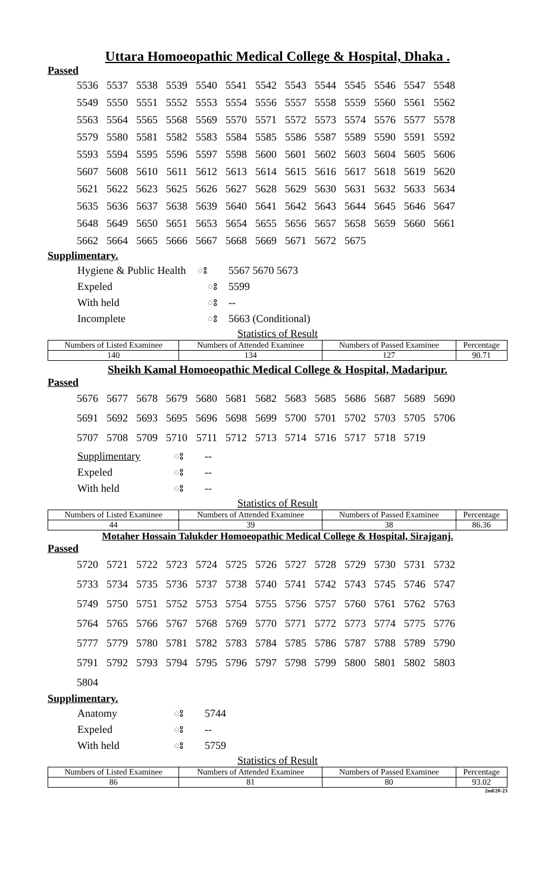Uttara Homoeopathic Medical College & Hospital, Dhaka .
Passed
| 5536 | 5537 | 5538 | 5539 | 5540 | 5541 | 5542 | 5543 | 5544 | 5545 | 5546 | 5547 | 5548 |
| 5549 | 5550 | 5551 | 5552 | 5553 | 5554 | 5556 | 5557 | 5558 | 5559 | 5560 | 5561 | 5562 |
| 5563 | 5564 | 5565 | 5568 | 5569 | 5570 | 5571 | 5572 | 5573 | 5574 | 5576 | 5577 | 5578 |
| 5579 | 5580 | 5581 | 5582 | 5583 | 5584 | 5585 | 5586 | 5587 | 5589 | 5590 | 5591 | 5592 |
| 5593 | 5594 | 5595 | 5596 | 5597 | 5598 | 5600 | 5601 | 5602 | 5603 | 5604 | 5605 | 5606 |
| 5607 | 5608 | 5610 | 5611 | 5612 | 5613 | 5614 | 5615 | 5616 | 5617 | 5618 | 5619 | 5620 |
| 5621 | 5622 | 5623 | 5625 | 5626 | 5627 | 5628 | 5629 | 5630 | 5631 | 5632 | 5633 | 5634 |
| 5635 | 5636 | 5637 | 5638 | 5639 | 5640 | 5641 | 5642 | 5643 | 5644 | 5645 | 5646 | 5647 |
| 5648 | 5649 | 5650 | 5651 | 5653 | 5654 | 5655 | 5656 | 5657 | 5658 | 5659 | 5660 | 5661 |
| 5662 | 5664 | 5665 | 5666 | 5667 | 5668 | 5669 | 5671 | 5672 | 5675 | | | |
Supplimentary.
| Hygiene & Public Health | ঃ | 5567 5670 5673 |
| Expeled | ঃ | 5599 |
| With held | ঃ | -- |
| Incomplete | ঃ | 5663 (Conditional) |
Statistics of Result
| Numbers of Listed Examinee | Numbers of Attended Examinee | Numbers of Passed Examinee | Percentage |
| 140 | 134 | 127 | 90.71 |
Sheikh Kamal Homoeopathic Medical College & Hospital, Madaripur.
Passed
| 5676 | 5677 | 5678 | 5679 | 5680 | 5681 | 5682 | 5683 | 5685 | 5686 | 5687 | 5689 | 5690 |
| 5691 | 5692 | 5693 | 5695 | 5696 | 5698 | 5699 | 5700 | 5701 | 5702 | 5703 | 5705 | 5706 |
| 5707 | 5708 | 5709 | 5710 | 5711 | 5712 | 5713 | 5714 | 5716 | 5717 | 5718 | 5719 | |
| Supplimentary | ঃ | -- |
| Expeled | ঃ | -- |
| With held | ঃ | -- |
Statistics of Result
| Numbers of Listed Examinee | Numbers of Attended Examinee | Numbers of Passed Examinee | Percentage |
| 44 | 39 | 38 | 86.36 |
Motaher Hossain Talukder Homoeopathic Medical College & Hospital, Sirajganj.
Passed
| 5720 | 5721 | 5722 | 5723 | 5724 | 5725 | 5726 | 5727 | 5728 | 5729 | 5730 | 5731 | 5732 |
| 5733 | 5734 | 5735 | 5736 | 5737 | 5738 | 5740 | 5741 | 5742 | 5743 | 5745 | 5746 | 5747 |
| 5749 | 5750 | 5751 | 5752 | 5753 | 5754 | 5755 | 5756 | 5757 | 5760 | 5761 | 5762 | 5763 |
| 5764 | 5765 | 5766 | 5767 | 5768 | 5769 | 5770 | 5771 | 5772 | 5773 | 5774 | 5775 | 5776 |
| 5777 | 5779 | 5780 | 5781 | 5782 | 5783 | 5784 | 5785 | 5786 | 5787 | 5788 | 5789 | 5790 |
| 5791 | 5792 | 5793 | 5794 | 5795 | 5796 | 5797 | 5798 | 5799 | 5800 | 5801 | 5802 | 5803 |
| 5804 | | | | | | | | | | | | |
Supplimentary.
| Anatomy | ঃ | 5744 |
| Expeled | ঃ | -- |
| With held | ঃ | 5759 |
Statistics of Result
| Numbers of Listed Examinee | Numbers of Attended Examinee | Numbers of Passed Examinee | Percentage |
| 86 | 81 | 80 | 93.02 |
2nd/20-23